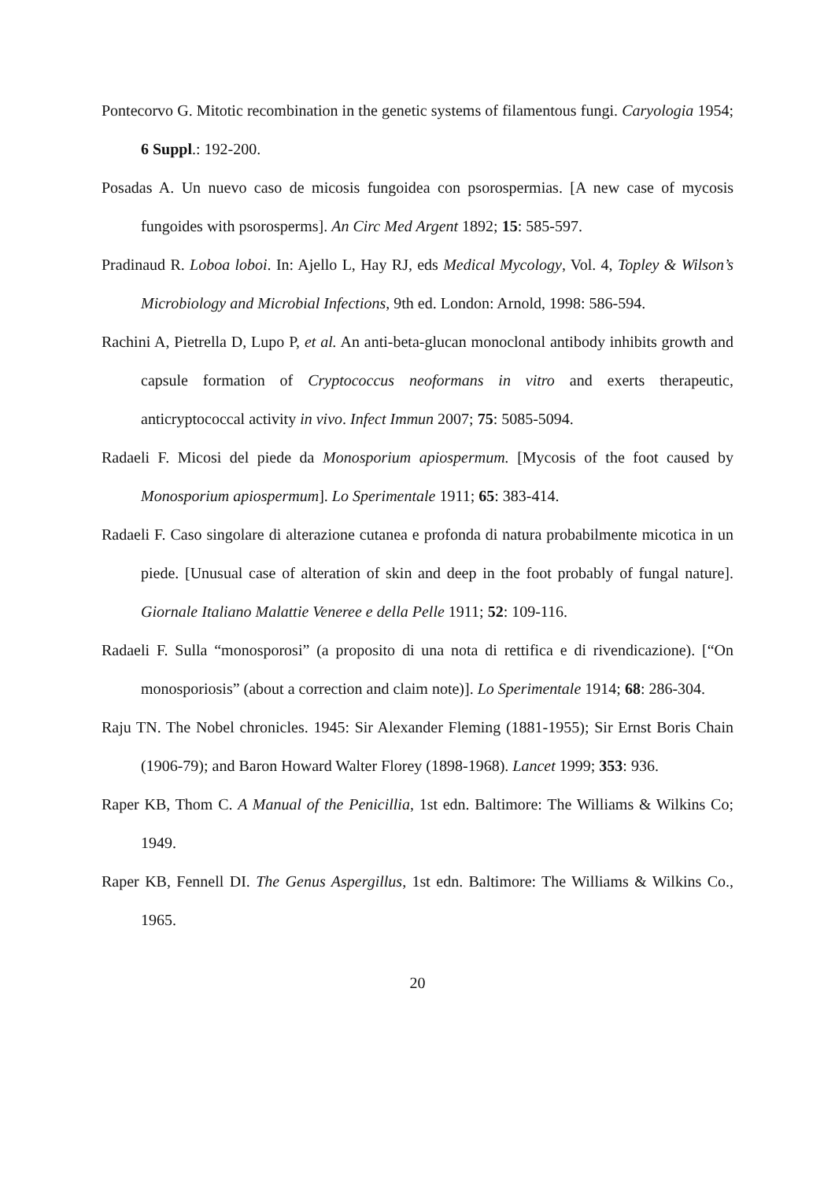Pontecorvo G. Mitotic recombination in the genetic systems of filamentous fungi. Caryologia 1954; 6 Suppl.: 192-200.
Posadas A. Un nuevo caso de micosis fungoidea con psorospermias. [A new case of mycosis fungoides with psorosperms]. An Circ Med Argent 1892; 15: 585-597.
Pradinaud R. Loboa loboi. In: Ajello L, Hay RJ, eds Medical Mycology, Vol. 4, Topley & Wilson’s Microbiology and Microbial Infections, 9th ed. London: Arnold, 1998: 586-594.
Rachini A, Pietrella D, Lupo P, et al. An anti-beta-glucan monoclonal antibody inhibits growth and capsule formation of Cryptococcus neoformans in vitro and exerts therapeutic, anticryptococcal activity in vivo. Infect Immun 2007; 75: 5085-5094.
Radaeli F. Micosi del piede da Monosporium apiospermum. [Mycosis of the foot caused by Monosporium apiospermum]. Lo Sperimentale 1911; 65: 383-414.
Radaeli F. Caso singolare di alterazione cutanea e profonda di natura probabilmente micotica in un piede. [Unusual case of alteration of skin and deep in the foot probably of fungal nature]. Giornale Italiano Malattie Veneree e della Pelle 1911; 52: 109-116.
Radaeli F. Sulla “monosporosi” (a proposito di una nota di rettifica e di rivendicazione). [“On monosporiosis” (about a correction and claim note)]. Lo Sperimentale 1914; 68: 286-304.
Raju TN. The Nobel chronicles. 1945: Sir Alexander Fleming (1881-1955); Sir Ernst Boris Chain (1906-79); and Baron Howard Walter Florey (1898-1968). Lancet 1999; 353: 936.
Raper KB, Thom C. A Manual of the Penicillia, 1st edn. Baltimore: The Williams & Wilkins Co; 1949.
Raper KB, Fennell DI. The Genus Aspergillus, 1st edn. Baltimore: The Williams & Wilkins Co., 1965.
20